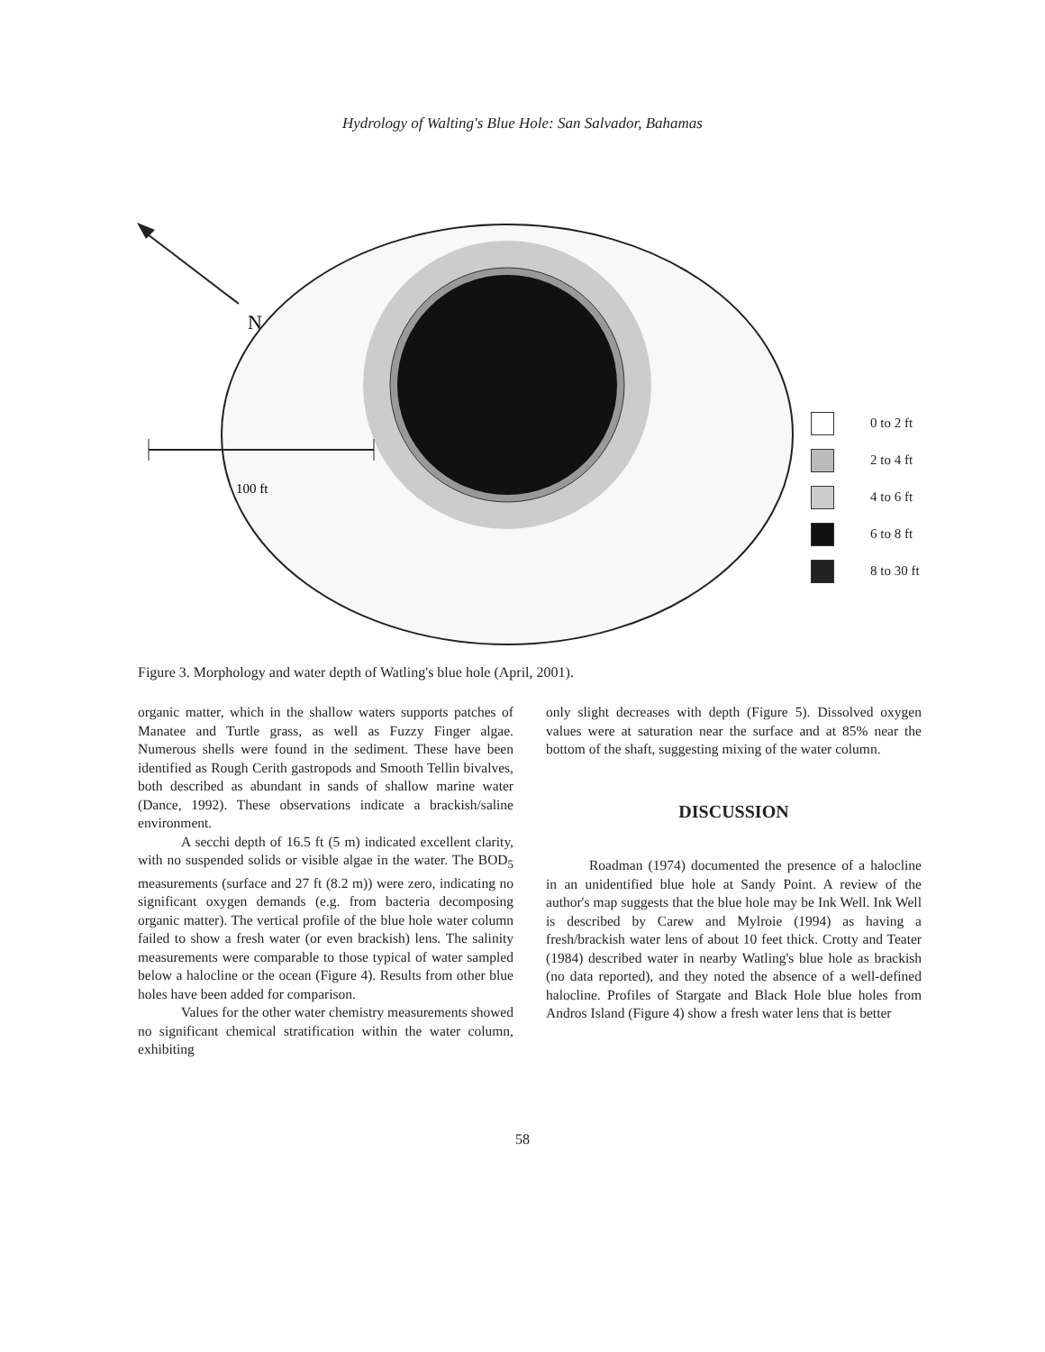Hydrology of Walting's Blue Hole: San Salvador, Bahamas
N
100 ft
0 to 2 ft
2 to 4 ft
4 to 6 ft
6 to 8 ft
8 to 30 ft
Figure 3. Morphology and water depth of Watling's blue hole (April, 2001).
organic matter, which in the shallow waters supports patches of Manatee and Turtle grass, as well as Fuzzy Finger algae. Numerous shells were found in the sediment. These have been identified as Rough Cerith gastropods and Smooth Tellin bivalves, both described as abundant in sands of shallow marine water (Dance, 1992). These observations indicate a brackish/saline environment.
A secchi depth of 16.5 ft (5 m) indicated excellent clarity, with no suspended solids or visible algae in the water. The BOD<sub>5</sub> measurements (surface and 27 ft (8.2 m)) were zero, indicating no significant oxygen demands (e.g. from bacteria decomposing organic matter). The vertical profile of the blue hole water column failed to show a fresh water (or even brackish) lens. The salinity measurements were comparable to those typical of water sampled below a halocline or the ocean (Figure 4). Results from other blue holes have been added for comparison.
Values for the other water chemistry measurements showed no significant chemical stratification within the water column, exhibiting
only slight decreases with depth (Figure 5). Dissolved oxygen values were at saturation near the surface and at 85% near the bottom of the shaft, suggesting mixing of the water column.
DISCUSSION
Roadman (1974) documented the presence of a halocline in an unidentified blue hole at Sandy Point. A review of the author's map suggests that the blue hole may be Ink Well. Ink Well is described by Carew and Mylroie (1994) as having a fresh/brackish water lens of about 10 feet thick. Crotty and Teater (1984) described water in nearby Watling's blue hole as brackish (no data reported), and they noted the absence of a well-defined halocline. Profiles of Stargate and Black Hole blue holes from Andros Island (Figure 4) show a fresh water lens that is better
58